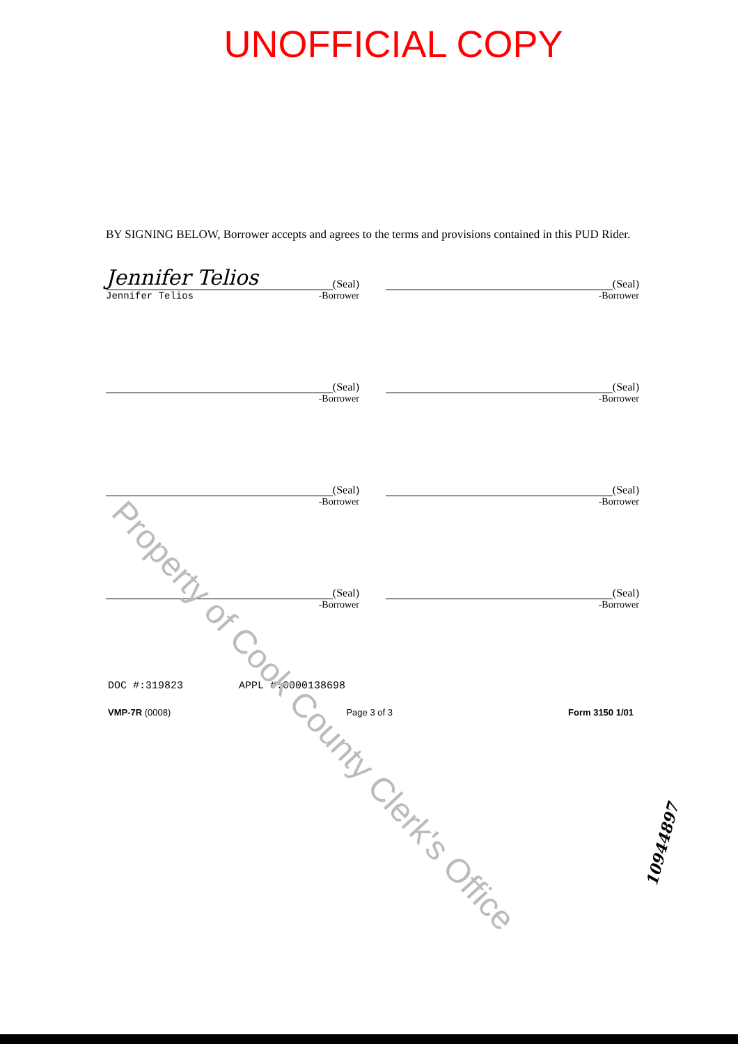UNOFFICIAL COPY
BY SIGNING BELOW, Borrower accepts and agrees to the terms and provisions contained in this PUD Rider.
Jennifer Telios (Seal)
Jennifer Telios -Borrower
(Seal)
-Borrower
(Seal)
-Borrower
(Seal)
-Borrower
(Seal)
-Borrower
(Seal)
-Borrower
(Seal)
-Borrower
(Seal)
-Borrower
DOC #:319823 APPL #:0000138698
VMP-7R (0008) Page 3 of 3 Form 3150 1/01
Property of Cook County Clerk's Office
10944897